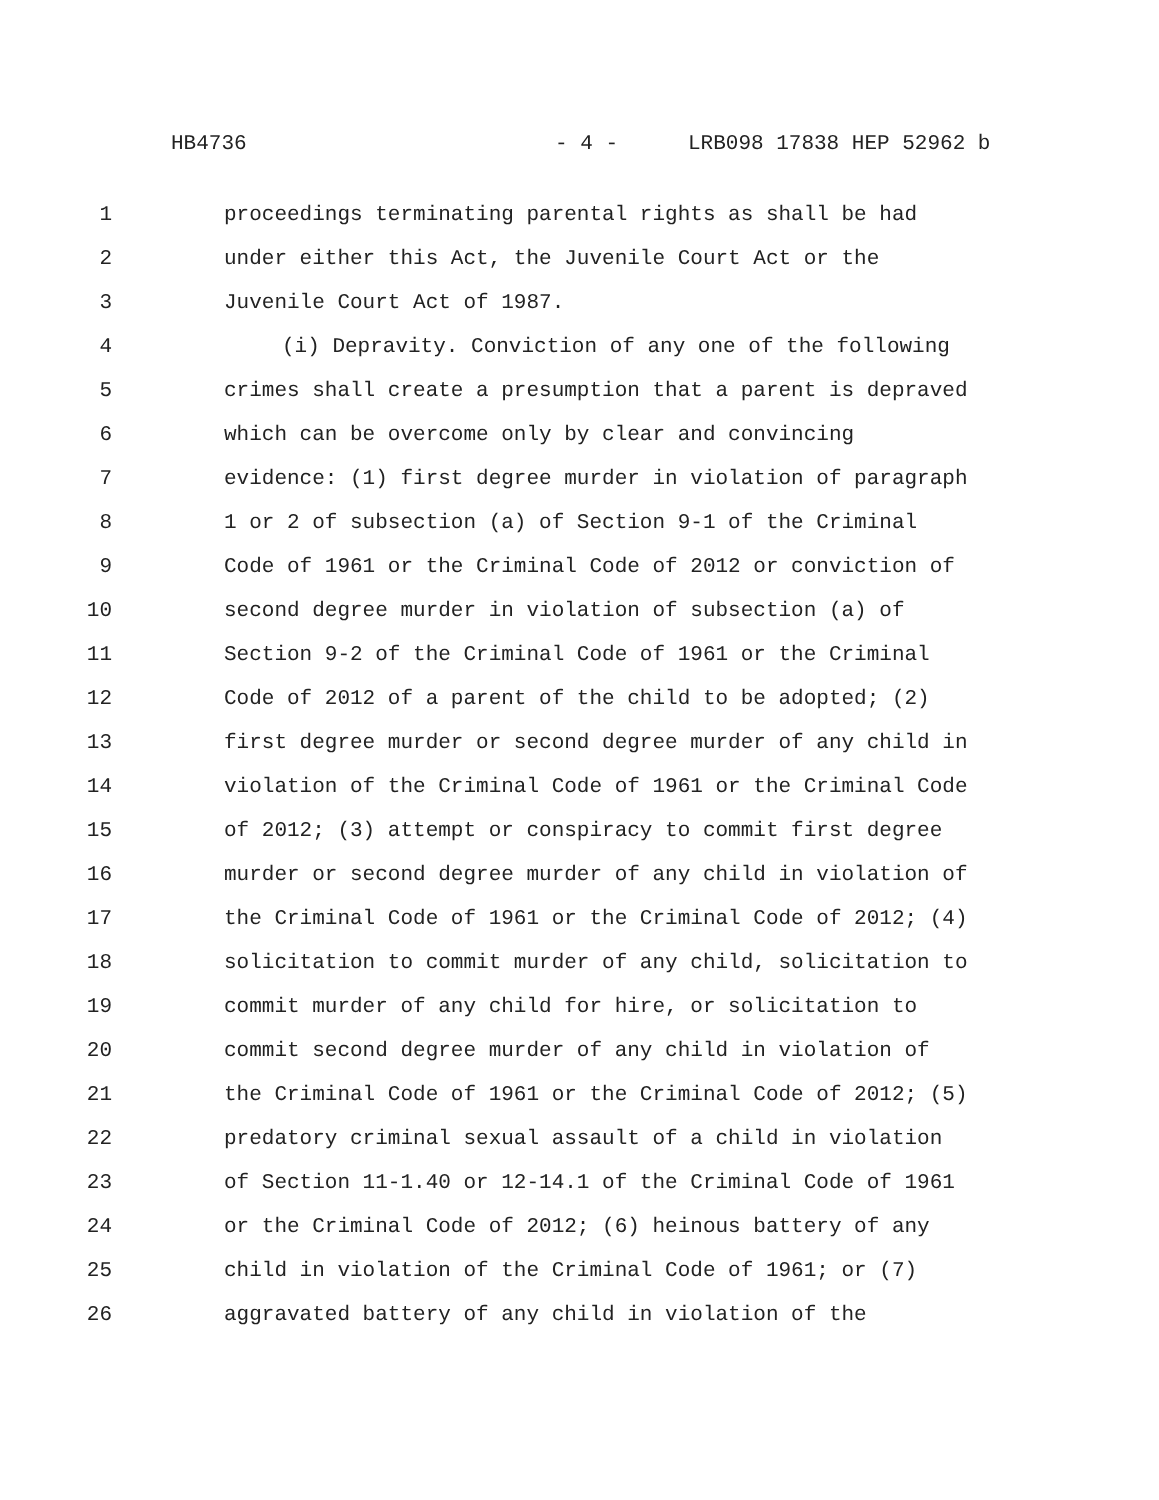HB4736 - 4 - LRB098 17838 HEP 52962 b
1 proceedings terminating parental rights as shall be had
2 under either this Act, the Juvenile Court Act or the
3 Juvenile Court Act of 1987.
4 (i) Depravity. Conviction of any one of the following
5 crimes shall create a presumption that a parent is depraved
6 which can be overcome only by clear and convincing
7 evidence: (1) first degree murder in violation of paragraph
8 1 or 2 of subsection (a) of Section 9-1 of the Criminal
9 Code of 1961 or the Criminal Code of 2012 or conviction of
10 second degree murder in violation of subsection (a) of
11 Section 9-2 of the Criminal Code of 1961 or the Criminal
12 Code of 2012 of a parent of the child to be adopted; (2)
13 first degree murder or second degree murder of any child in
14 violation of the Criminal Code of 1961 or the Criminal Code
15 of 2012; (3) attempt or conspiracy to commit first degree
16 murder or second degree murder of any child in violation of
17 the Criminal Code of 1961 or the Criminal Code of 2012; (4)
18 solicitation to commit murder of any child, solicitation to
19 commit murder of any child for hire, or solicitation to
20 commit second degree murder of any child in violation of
21 the Criminal Code of 1961 or the Criminal Code of 2012; (5)
22 predatory criminal sexual assault of a child in violation
23 of Section 11-1.40 or 12-14.1 of the Criminal Code of 1961
24 or the Criminal Code of 2012; (6) heinous battery of any
25 child in violation of the Criminal Code of 1961; or (7)
26 aggravated battery of any child in violation of the